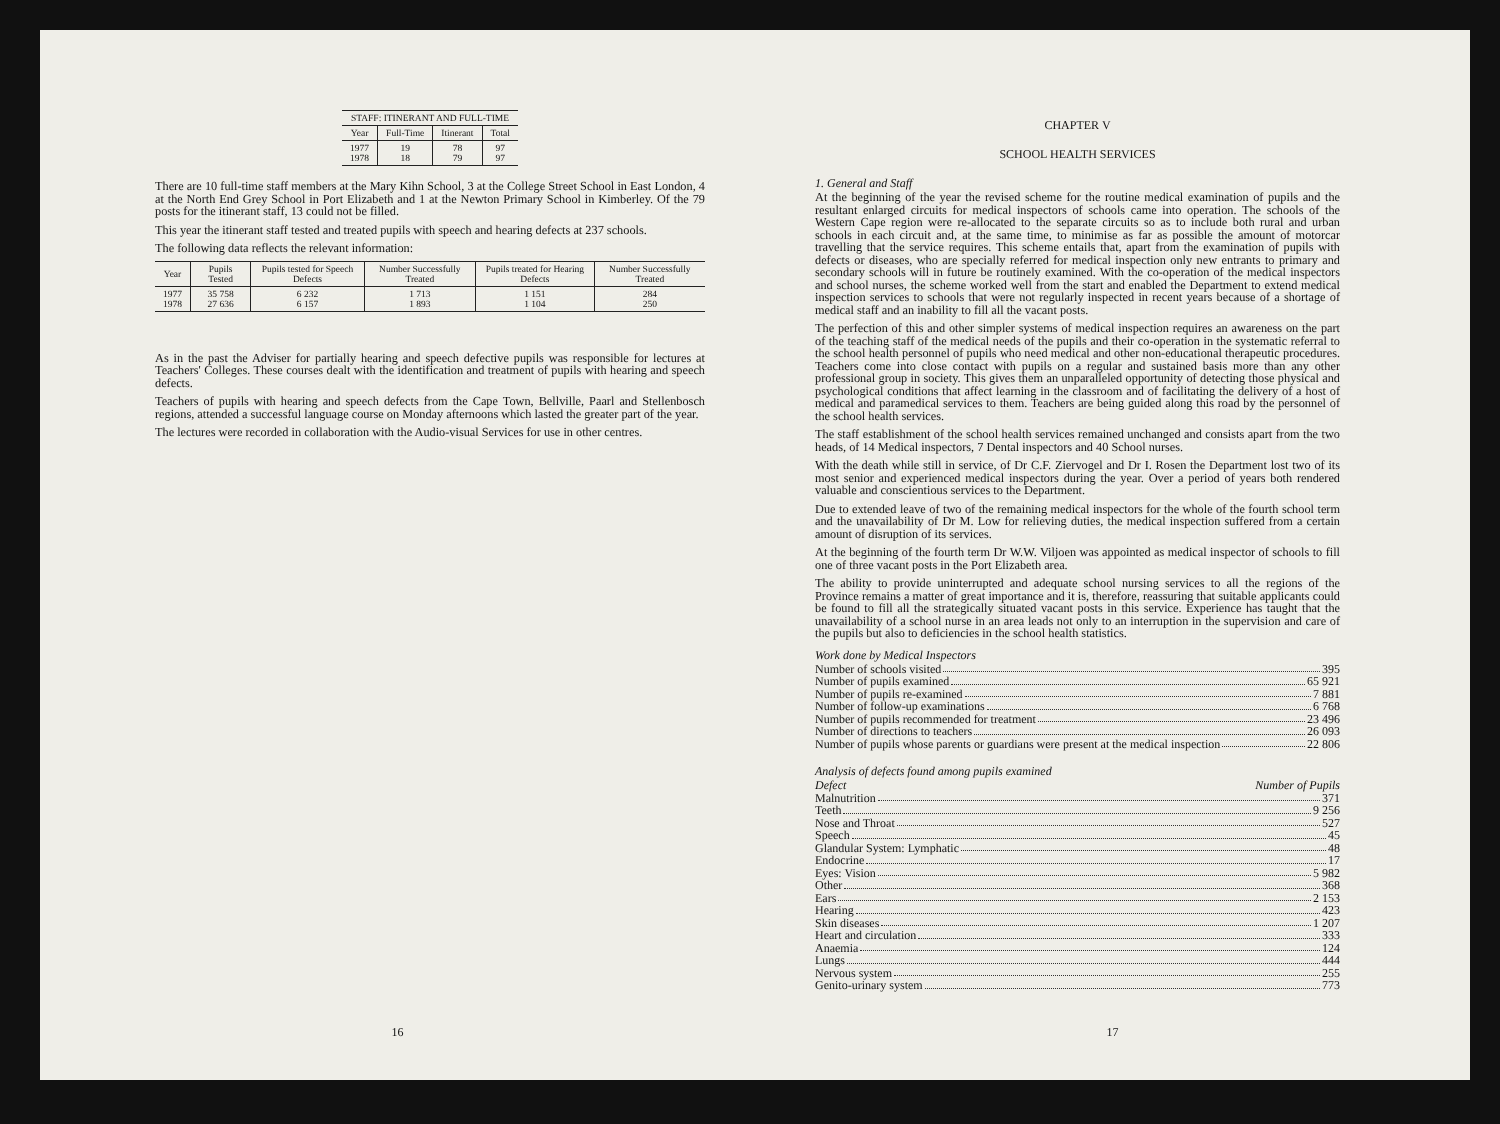| STAFF: ITINERANT AND FULL-TIME | | | |
| --- | --- | --- | --- |
| Year | Full-Time | Itinerant | Total |
| 1977 1978 | 19 18 | 78 79 | 97 97 |
There are 10 full-time staff members at the Mary Kihn School, 3 at the College Street School in East London, 4 at the North End Grey School in Port Elizabeth and 1 at the Newton Primary School in Kimberley. Of the 79 posts for the itinerant staff, 13 could not be filled.
This year the itinerant staff tested and treated pupils with speech and hearing defects at 237 schools.
The following data reflects the relevant information:
| Year | Pupils Tested | Pupils tested for Speech Defects | Number Successfully Treated | Pupils treated for Hearing Defects | Number Successfully Treated |
| --- | --- | --- | --- | --- | --- |
| 1977 1978 | 35 758 27 636 | 6 232 6 157 | 1 713 1 893 | 1 151 1 104 | 284 250 |
As in the past the Adviser for partially hearing and speech defective pupils was responsible for lectures at Teachers' Colleges. These courses dealt with the identification and treatment of pupils with hearing and speech defects.
Teachers of pupils with hearing and speech defects from the Cape Town, Bellville, Paarl and Stellenbosch regions, attended a successful language course on Monday afternoons which lasted the greater part of the year.
The lectures were recorded in collaboration with the Audio-visual Services for use in other centres.
16
CHAPTER V
SCHOOL HEALTH SERVICES
1. General and Staff
At the beginning of the year the revised scheme for the routine medical examination of pupils and the resultant enlarged circuits for medical inspectors of schools came into operation. The schools of the Western Cape region were re-allocated to the separate circuits so as to include both rural and urban schools in each circuit and, at the same time, to minimise as far as possible the amount of motorcar travelling that the service requires. This scheme entails that, apart from the examination of pupils with defects or diseases, who are specially referred for medical inspection only new entrants to primary and secondary schools will in future be routinely examined. With the co-operation of the medical inspectors and school nurses, the scheme worked well from the start and enabled the Department to extend medical inspection services to schools that were not regularly inspected in recent years because of a shortage of medical staff and an inability to fill all the vacant posts.
The perfection of this and other simpler systems of medical inspection requires an awareness on the part of the teaching staff of the medical needs of the pupils and their co-operation in the systematic referral to the school health personnel of pupils who need medical and other non-educational therapeutic procedures. Teachers come into close contact with pupils on a regular and sustained basis more than any other professional group in society. This gives them an unparalleled opportunity of detecting those physical and psychological conditions that affect learning in the classroom and of facilitating the delivery of a host of medical and paramedical services to them. Teachers are being guided along this road by the personnel of the school health services.
The staff establishment of the school health services remained unchanged and consists apart from the two heads, of 14 Medical inspectors, 7 Dental inspectors and 40 School nurses.
With the death while still in service, of Dr C.F. Ziervogel and Dr I. Rosen the Department lost two of its most senior and experienced medical inspectors during the year. Over a period of years both rendered valuable and conscientious services to the Department.
Due to extended leave of two of the remaining medical inspectors for the whole of the fourth school term and the unavailability of Dr M. Low for relieving duties, the medical inspection suffered from a certain amount of disruption of its services.
At the beginning of the fourth term Dr W.W. Viljoen was appointed as medical inspector of schools to fill one of three vacant posts in the Port Elizabeth area.
The ability to provide uninterrupted and adequate school nursing services to all the regions of the Province remains a matter of great importance and it is, therefore, reassuring that suitable applicants could be found to fill all the strategically situated vacant posts in this service. Experience has taught that the unavailability of a school nurse in an area leads not only to an interruption in the supervision and care of the pupils but also to deficiencies in the school health statistics.
Work done by Medical Inspectors
Number of schools visited 395
Number of pupils examined 65 921
Number of pupils re-examined 7 881
Number of follow-up examinations 6 768
Number of pupils recommended for treatment 23 496
Number of directions to teachers 26 093
Number of pupils whose parents or guardians were present at the medical inspection 22 806
Analysis of defects found among pupils examined
Defect Number of Pupils
Malnutrition 371
Teeth 9 256
Nose and Throat 527
Speech 45
Glandular System: Lymphatic 48
Endocrine 17
Eyes: Vision 5 982
Other 368
Ears 2 153
Hearing 423
Skin diseases 1 207
Heart and circulation 333
Anaemia 124
Lungs 444
Nervous system 255
Genito-urinary system 773
17